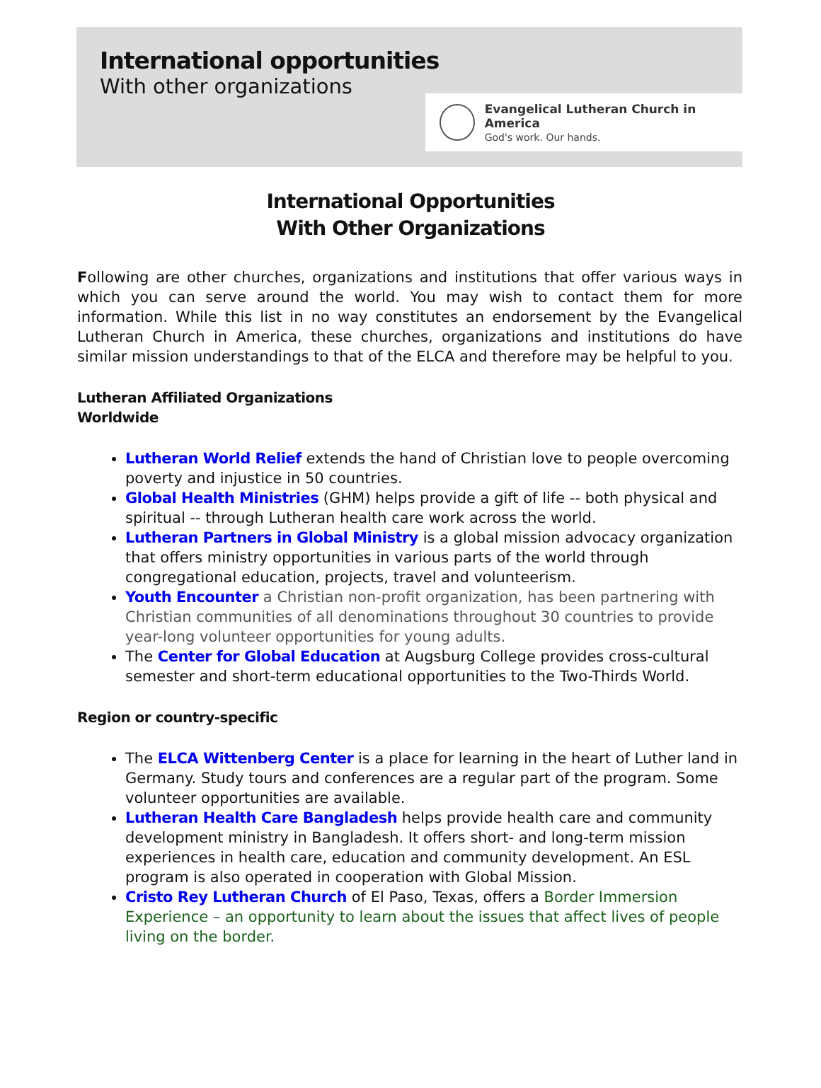International opportunities
With other organizations
Evangelical Lutheran Church in America
God's work. Our hands.
International Opportunities
With Other Organizations
Following are other churches, organizations and institutions that offer various ways in which you can serve around the world. You may wish to contact them for more information. While this list in no way constitutes an endorsement by the Evangelical Lutheran Church in America, these churches, organizations and institutions do have similar mission understandings to that of the ELCA and therefore may be helpful to you.
Lutheran Affiliated Organizations
Worldwide
Lutheran World Relief extends the hand of Christian love to people overcoming poverty and injustice in 50 countries.
Global Health Ministries (GHM) helps provide a gift of life -- both physical and spiritual -- through Lutheran health care work across the world.
Lutheran Partners in Global Ministry is a global mission advocacy organization that offers ministry opportunities in various parts of the world through congregational education, projects, travel and volunteerism.
Youth Encounter a Christian non-profit organization, has been partnering with Christian communities of all denominations throughout 30 countries to provide year-long volunteer opportunities for young adults.
The Center for Global Education at Augsburg College provides cross-cultural semester and short-term educational opportunities to the Two-Thirds World.
Region or country-specific
The ELCA Wittenberg Center is a place for learning in the heart of Luther land in Germany. Study tours and conferences are a regular part of the program. Some volunteer opportunities are available.
Lutheran Health Care Bangladesh helps provide health care and community development ministry in Bangladesh. It offers short- and long-term mission experiences in health care, education and community development. An ESL program is also operated in cooperation with Global Mission.
Cristo Rey Lutheran Church of El Paso, Texas, offers a Border Immersion Experience – an opportunity to learn about the issues that affect lives of people living on the border.